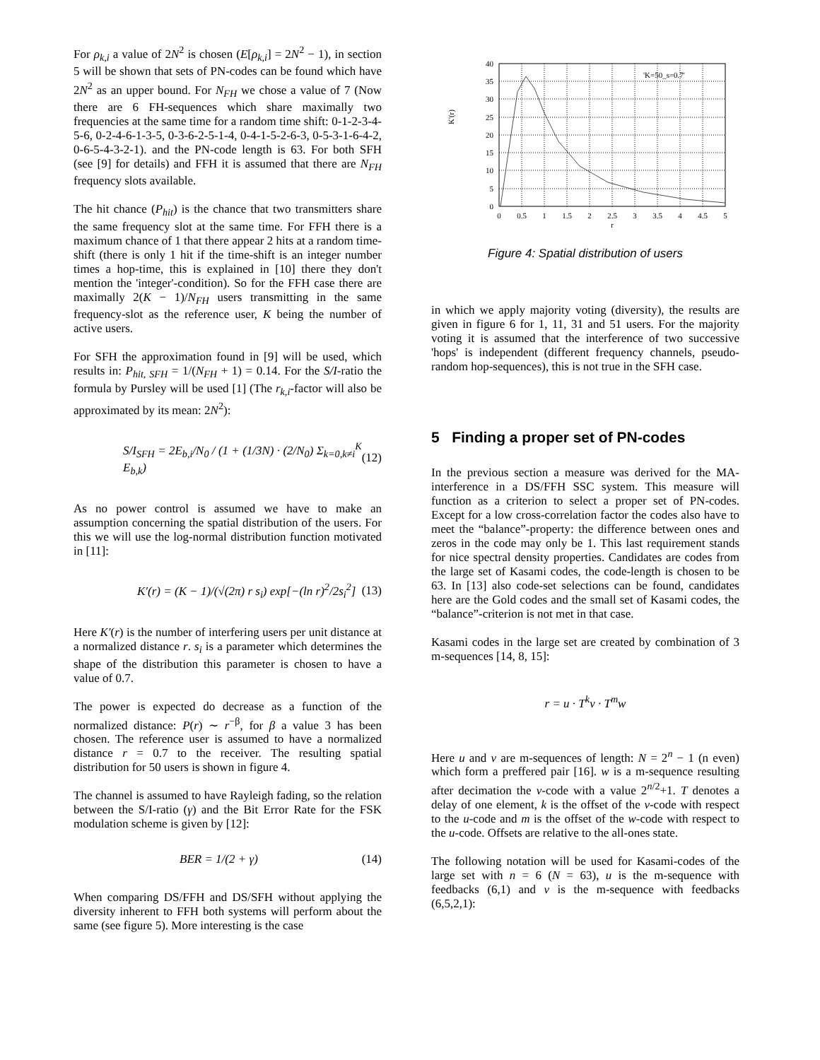For ρ<sub>k,i</sub> a value of 2N<sup>2</sup> is chosen (E[ρ<sub>k,i</sub>] = 2N<sup>2</sup> − 1), in section 5 will be shown that sets of PN-codes can be found which have 2N<sup>2</sup> as an upper bound. For N<sub>FH</sub> we chose a value of 7 (Now there are 6 FH-sequences which share maximally two frequencies at the same time for a random time shift: 0-1-2-3-4-5-6, 0-2-4-6-1-3-5, 0-3-6-2-5-1-4, 0-4-1-5-2-6-3, 0-5-3-1-6-4-2, 0-6-5-4-3-2-1). and the PN-code length is 63. For both SFH (see [9] for details) and FFH it is assumed that there are N<sub>FH</sub> frequency slots available.
The hit chance (P<sub>hit</sub>) is the chance that two transmitters share the same frequency slot at the same time. For FFH there is a maximum chance of 1 that there appear 2 hits at a random time-shift (there is only 1 hit if the time-shift is an integer number times a hop-time, this is explained in [10] there they don't mention the 'integer'-condition). So for the FFH case there are maximally 2(K − 1)/N<sub>FH</sub> users transmitting in the same frequency-slot as the reference user, K being the number of active users.
For SFH the approximation found in [9] will be used, which results in: P<sub>hit, SFH</sub> = 1/(N<sub>FH</sub> + 1) = 0.14. For the S/I-ratio the formula by Pursley will be used [1] (The r<sub>k,i</sub>-factor will also be approximated by its mean: 2N<sup>2</sup>):
S/I<sub>SFH</sub> = 2E<sub>b,i</sub>/N<sub>0</sub> / (1 + (1/3N) · (2/N<sub>0</sub>) Σ<sub>k=0,k≠i</sub><sup>K</sup> E<sub>b,k</sub>) (12)
As no power control is assumed we have to make an assumption concerning the spatial distribution of the users. For this we will use the log-normal distribution function motivated in [11]:
K′(r) = (K − 1)/(√(2π) r s<sub>i</sub>) exp[−(ln r)<sup>2</sup>/2s<sub>i</sub><sup>2</sup>] (13)
Here K′(r) is the number of interfering users per unit distance at a normalized distance r. s<sub>i</sub> is a parameter which determines the shape of the distribution this parameter is chosen to have a value of 0.7.
The power is expected do decrease as a function of the normalized distance: P(r) ∼ r<sup>−β</sup>, for β a value 3 has been chosen. The reference user is assumed to have a normalized distance r = 0.7 to the receiver. The resulting spatial distribution for 50 users is shown in figure 4.
The channel is assumed to have Rayleigh fading, so the relation between the S/I-ratio (γ) and the Bit Error Rate for the FSK modulation scheme is given by [12]:
BER = 1/(2 + γ) (14)
When comparing DS/FFH and DS/SFH without applying the diversity inherent to FFH both systems will perform about the same (see figure 5). More interesting is the case
K'(r)
0
5
10
15
20
25
30
35
40
0
0.5
1
1.5
2
2.5
3
3.5
4
4.5
5
r
'K=50_s=0.7'
Figure 4: Spatial distribution of users
in which we apply majority voting (diversity), the results are given in figure 6 for 1, 11, 31 and 51 users. For the majority voting it is assumed that the interference of two successive 'hops' is independent (different frequency channels, pseudo-random hop-sequences), this is not true in the SFH case.
5 Finding a proper set of PN-codes
In the previous section a measure was derived for the MA-interference in a DS/FFH SSC system. This measure will function as a criterion to select a proper set of PN-codes. Except for a low cross-correlation factor the codes also have to meet the “balance”-property: the difference between ones and zeros in the code may only be 1. This last requirement stands for nice spectral density properties. Candidates are codes from the large set of Kasami codes, the code-length is chosen to be 63. In [13] also code-set selections can be found, candidates here are the Gold codes and the small set of Kasami codes, the “balance”-criterion is not met in that case.
Kasami codes in the large set are created by combination of 3 m-sequences [14, 8, 15]:
r = u · T<sup>k</sup>v · T<sup>m</sup>w
Here u and v are m-sequences of length: N = 2<sup>n</sup> − 1 (n even) which form a preffered pair [16]. w is a m-sequence resulting after decimation the v-code with a value 2<sup>n/2</sup>+1. T denotes a delay of one element, k is the offset of the v-code with respect to the u-code and m is the offset of the w-code with respect to the u-code. Offsets are relative to the all-ones state.
The following notation will be used for Kasami-codes of the large set with n = 6 (N = 63), u is the m-sequence with feedbacks (6,1) and v is the m-sequence with feedbacks (6,5,2,1):